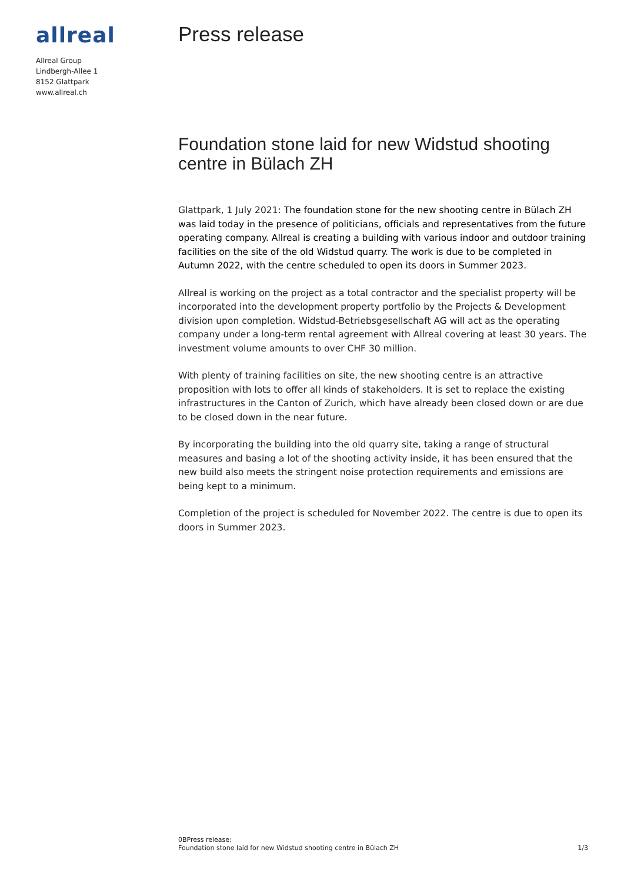allreal
Allreal Group
Lindbergh-Allee 1
8152 Glattpark
www.allreal.ch
Press release
Foundation stone laid for new Widstud shooting centre in Bülach ZH
Glattpark, 1 July 2021: The foundation stone for the new shooting centre in Bülach ZH was laid today in the presence of politicians, officials and representatives from the future operating company. Allreal is creating a building with various indoor and outdoor training facilities on the site of the old Widstud quarry. The work is due to be completed in Autumn 2022, with the centre scheduled to open its doors in Summer 2023.
Allreal is working on the project as a total contractor and the specialist property will be incorporated into the development property portfolio by the Projects & Development division upon completion. Widstud-Betriebsgesellschaft AG will act as the operating company under a long-term rental agreement with Allreal covering at least 30 years. The investment volume amounts to over CHF 30 million.
With plenty of training facilities on site, the new shooting centre is an attractive proposition with lots to offer all kinds of stakeholders. It is set to replace the existing infrastructures in the Canton of Zurich, which have already been closed down or are due to be closed down in the near future.
By incorporating the building into the old quarry site, taking a range of structural measures and basing a lot of the shooting activity inside, it has been ensured that the new build also meets the stringent noise protection requirements and emissions are being kept to a minimum.
Completion of the project is scheduled for November 2022. The centre is due to open its doors in Summer 2023.
0BPress release:
Foundation stone laid for new Widstud shooting centre in Bülach ZH
1/3